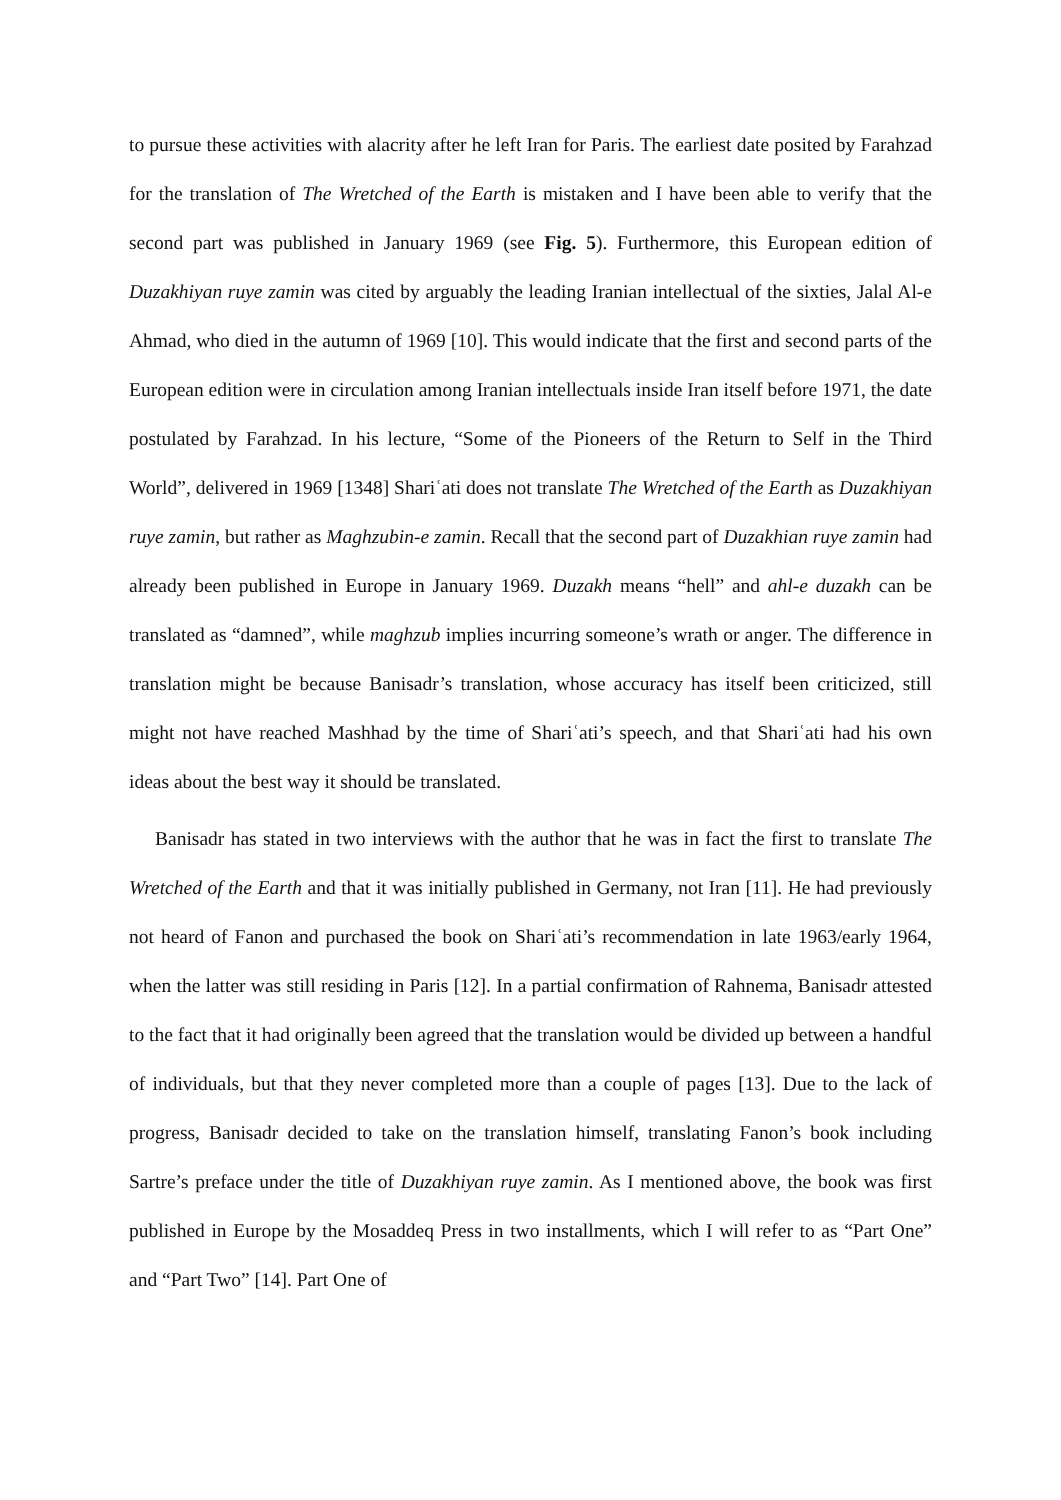to pursue these activities with alacrity after he left Iran for Paris. The earliest date posited by Farahzad for the translation of The Wretched of the Earth is mistaken and I have been able to verify that the second part was published in January 1969 (see Fig. 5). Furthermore, this European edition of Duzakhiyan ruye zamin was cited by arguably the leading Iranian intellectual of the sixties, Jalal Al-e Ahmad, who died in the autumn of 1969 [10]. This would indicate that the first and second parts of the European edition were in circulation among Iranian intellectuals inside Iran itself before 1971, the date postulated by Farahzad. In his lecture, “Some of the Pioneers of the Return to Self in the Third World”, delivered in 1969 [1348] Shariʿati does not translate The Wretched of the Earth as Duzakhiyan ruye zamin, but rather as Maghzubin-e zamin. Recall that the second part of Duzakhian ruye zamin had already been published in Europe in January 1969. Duzakh means “hell” and ahl-e duzakh can be translated as “damned”, while maghzub implies incurring someone’s wrath or anger. The difference in translation might be because Banisadr’s translation, whose accuracy has itself been criticized, still might not have reached Mashhad by the time of Shariʿati’s speech, and that Shariʿati had his own ideas about the best way it should be translated.
Banisadr has stated in two interviews with the author that he was in fact the first to translate The Wretched of the Earth and that it was initially published in Germany, not Iran [11]. He had previously not heard of Fanon and purchased the book on Shariʿati’s recommendation in late 1963/early 1964, when the latter was still residing in Paris [12]. In a partial confirmation of Rahnema, Banisadr attested to the fact that it had originally been agreed that the translation would be divided up between a handful of individuals, but that they never completed more than a couple of pages [13]. Due to the lack of progress, Banisadr decided to take on the translation himself, translating Fanon’s book including Sartre’s preface under the title of Duzakhiyan ruye zamin. As I mentioned above, the book was first published in Europe by the Mosaddeq Press in two installments, which I will refer to as “Part One” and “Part Two” [14]. Part One of